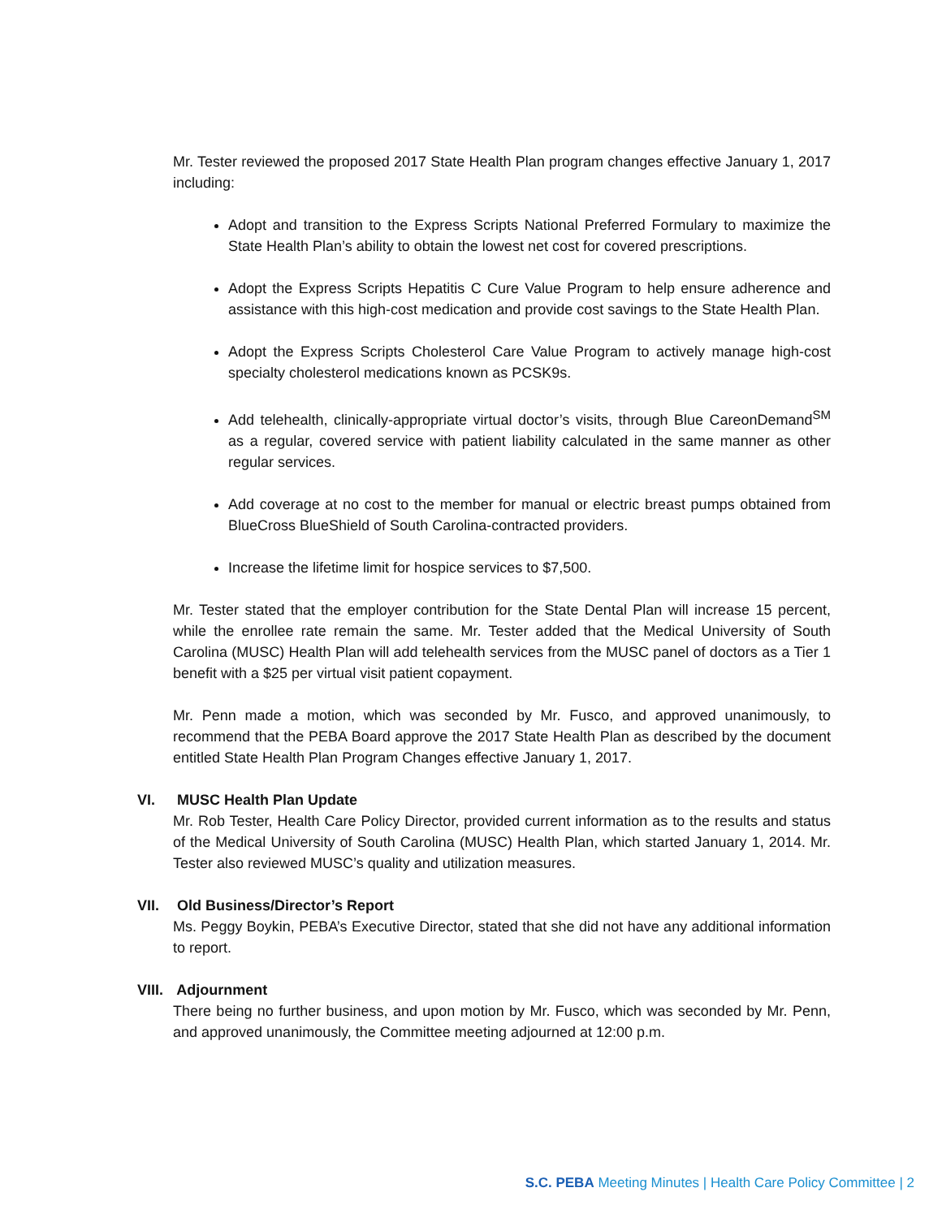Mr. Tester reviewed the proposed 2017 State Health Plan program changes effective January 1, 2017 including:
Adopt and transition to the Express Scripts National Preferred Formulary to maximize the State Health Plan’s ability to obtain the lowest net cost for covered prescriptions.
Adopt the Express Scripts Hepatitis C Cure Value Program to help ensure adherence and assistance with this high-cost medication and provide cost savings to the State Health Plan.
Adopt the Express Scripts Cholesterol Care Value Program to actively manage high-cost specialty cholesterol medications known as PCSK9s.
Add telehealth, clinically-appropriate virtual doctor’s visits, through Blue CareonDemand<sup>SM</sup> as a regular, covered service with patient liability calculated in the same manner as other regular services.
Add coverage at no cost to the member for manual or electric breast pumps obtained from BlueCross BlueShield of South Carolina-contracted providers.
Increase the lifetime limit for hospice services to $7,500.
Mr. Tester stated that the employer contribution for the State Dental Plan will increase 15 percent, while the enrollee rate remain the same. Mr. Tester added that the Medical University of South Carolina (MUSC) Health Plan will add telehealth services from the MUSC panel of doctors as a Tier 1 benefit with a $25 per virtual visit patient copayment.
Mr. Penn made a motion, which was seconded by Mr. Fusco, and approved unanimously, to recommend that the PEBA Board approve the 2017 State Health Plan as described by the document entitled State Health Plan Program Changes effective January 1, 2017.
VI. MUSC Health Plan Update
Mr. Rob Tester, Health Care Policy Director, provided current information as to the results and status of the Medical University of South Carolina (MUSC) Health Plan, which started January 1, 2014. Mr. Tester also reviewed MUSC’s quality and utilization measures.
VII. Old Business/Director’s Report
Ms. Peggy Boykin, PEBA’s Executive Director, stated that she did not have any additional information to report.
VIII. Adjournment
There being no further business, and upon motion by Mr. Fusco, which was seconded by Mr. Penn, and approved unanimously, the Committee meeting adjourned at 12:00 p.m.
S.C. PEBA Meeting Minutes | Health Care Policy Committee | 2